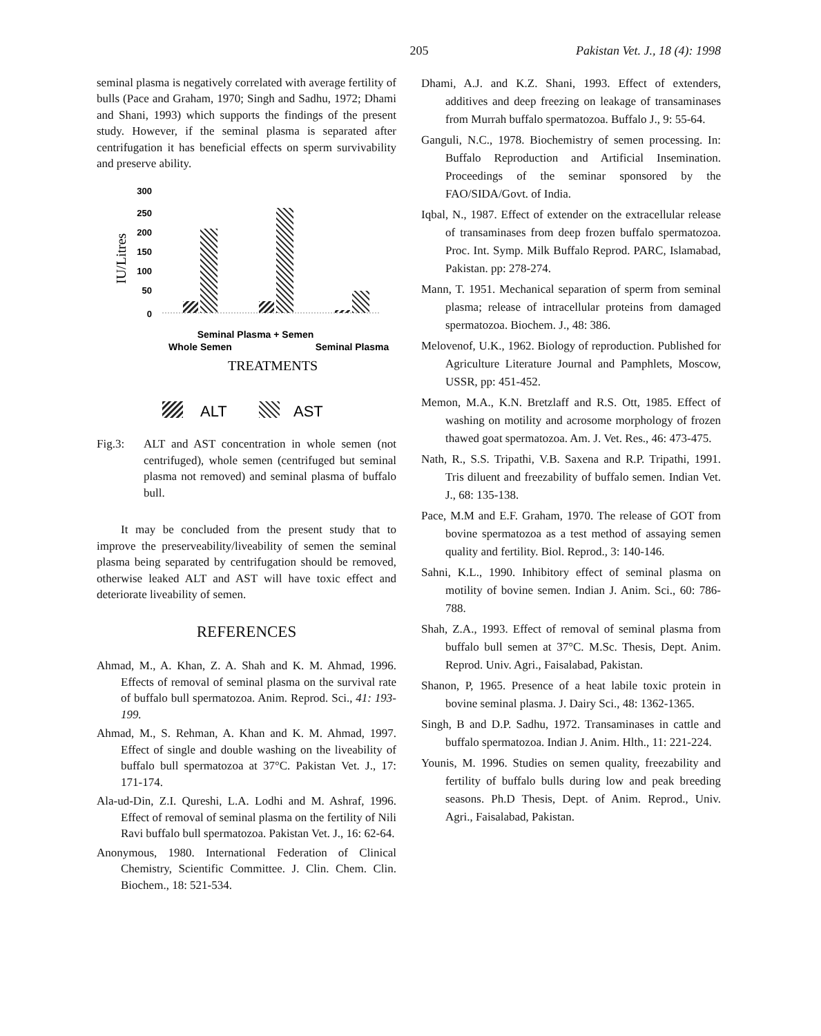205 Pakistan Vet. J., 18 (4): 1998
seminal plasma is negatively correlated with average fertility of bulls (Pace and Graham, 1970; Singh and Sadhu, 1972; Dhami and Shani, 1993) which supports the findings of the present study. However, if the seminal plasma is separated after centrifugation it has beneficial effects on sperm survivability and preserve ability.
300
250
200
150
100
50
0
IU/Litres
Seminal Plasma + Semen
Whole Semen
Seminal Plasma
TREATMENTS
ALT
AST
Fig.3: ALT and AST concentration in whole semen (not centrifuged), whole semen (centrifuged but seminal plasma not removed) and seminal plasma of buffalo bull.
It may be concluded from the present study that to improve the preserveability/liveability of semen the seminal plasma being separated by centrifugation should be removed, otherwise leaked ALT and AST will have toxic effect and deteriorate liveability of semen.
REFERENCES
Ahmad, M., A. Khan, Z. A. Shah and K. M. Ahmad, 1996. Effects of removal of seminal plasma on the survival rate of buffalo bull spermatozoa. Anim. Reprod. Sci., 41: 193-199.
Ahmad, M., S. Rehman, A. Khan and K. M. Ahmad, 1997. Effect of single and double washing on the liveability of buffalo bull spermatozoa at 37°C. Pakistan Vet. J., 17: 171-174.
Ala-ud-Din, Z.I. Qureshi, L.A. Lodhi and M. Ashraf, 1996. Effect of removal of seminal plasma on the fertility of Nili Ravi buffalo bull spermatozoa. Pakistan Vet. J., 16: 62-64.
Anonymous, 1980. International Federation of Clinical Chemistry, Scientific Committee. J. Clin. Chem. Clin. Biochem., 18: 521-534.
Dhami, A.J. and K.Z. Shani, 1993. Effect of extenders, additives and deep freezing on leakage of transaminases from Murrah buffalo spermatozoa. Buffalo J., 9: 55-64.
Ganguli, N.C., 1978. Biochemistry of semen processing. In: Buffalo Reproduction and Artificial Insemination. Proceedings of the seminar sponsored by the FAO/SIDA/Govt. of India.
Iqbal, N., 1987. Effect of extender on the extracellular release of transaminases from deep frozen buffalo spermatozoa. Proc. Int. Symp. Milk Buffalo Reprod. PARC, Islamabad, Pakistan. pp: 278-274.
Mann, T. 1951. Mechanical separation of sperm from seminal plasma; release of intracellular proteins from damaged spermatozoa. Biochem. J., 48: 386.
Melovenof, U.K., 1962. Biology of reproduction. Published for Agriculture Literature Journal and Pamphlets, Moscow, USSR, pp: 451-452.
Memon, M.A., K.N. Bretzlaff and R.S. Ott, 1985. Effect of washing on motility and acrosome morphology of frozen thawed goat spermatozoa. Am. J. Vet. Res., 46: 473-475.
Nath, R., S.S. Tripathi, V.B. Saxena and R.P. Tripathi, 1991. Tris diluent and freezability of buffalo semen. Indian Vet. J., 68: 135-138.
Pace, M.M and E.F. Graham, 1970. The release of GOT from bovine spermatozoa as a test method of assaying semen quality and fertility. Biol. Reprod., 3: 140-146.
Sahni, K.L., 1990. Inhibitory effect of seminal plasma on motility of bovine semen. Indian J. Anim. Sci., 60: 786-788.
Shah, Z.A., 1993. Effect of removal of seminal plasma from buffalo bull semen at 37°C. M.Sc. Thesis, Dept. Anim. Reprod. Univ. Agri., Faisalabad, Pakistan.
Shanon, P, 1965. Presence of a heat labile toxic protein in bovine seminal plasma. J. Dairy Sci., 48: 1362-1365.
Singh, B and D.P. Sadhu, 1972. Transaminases in cattle and buffalo spermatozoa. Indian J. Anim. Hlth., 11: 221-224.
Younis, M. 1996. Studies on semen quality, freezability and fertility of buffalo bulls during low and peak breeding seasons. Ph.D Thesis, Dept. of Anim. Reprod., Univ. Agri., Faisalabad, Pakistan.